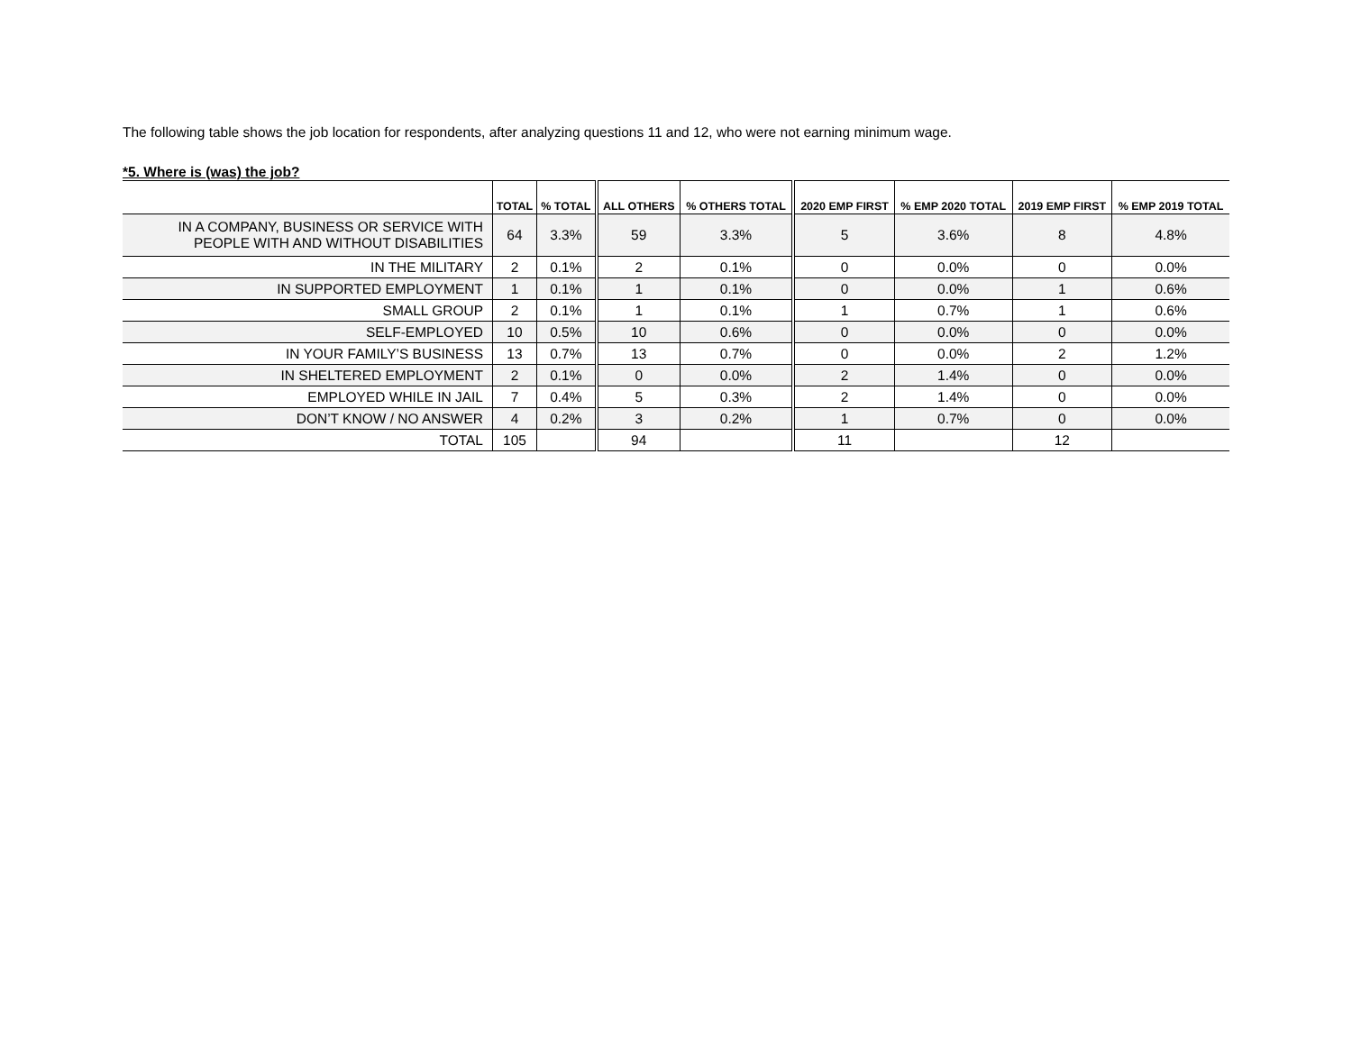The following table shows the job location for respondents, after analyzing questions 11 and 12, who were not earning minimum wage.
*5. Where is (was) the job?
| | TOTAL | % TOTAL | ALL OTHERS | % OTHERS TOTAL | 2020 EMP FIRST | % EMP 2020 TOTAL | 2019 EMP FIRST | % EMP 2019 TOTAL |
| --- | --- | --- | --- | --- | --- | --- | --- | --- |
| IN A COMPANY, BUSINESS OR SERVICE WITH PEOPLE WITH AND WITHOUT DISABILITIES | 64 | 3.3% | 59 | 3.3% | 5 | 3.6% | 8 | 4.8% |
| IN THE MILITARY | 2 | 0.1% | 2 | 0.1% | 0 | 0.0% | 0 | 0.0% |
| IN SUPPORTED EMPLOYMENT | 1 | 0.1% | 1 | 0.1% | 0 | 0.0% | 1 | 0.6% |
| SMALL GROUP | 2 | 0.1% | 1 | 0.1% | 1 | 0.7% | 1 | 0.6% |
| SELF-EMPLOYED | 10 | 0.5% | 10 | 0.6% | 0 | 0.0% | 0 | 0.0% |
| IN YOUR FAMILY’S BUSINESS | 13 | 0.7% | 13 | 0.7% | 0 | 0.0% | 2 | 1.2% |
| IN SHELTERED EMPLOYMENT | 2 | 0.1% | 0 | 0.0% | 2 | 1.4% | 0 | 0.0% |
| EMPLOYED WHILE IN JAIL | 7 | 0.4% | 5 | 0.3% | 2 | 1.4% | 0 | 0.0% |
| DON’T KNOW / NO ANSWER | 4 | 0.2% | 3 | 0.2% | 1 | 0.7% | 0 | 0.0% |
| TOTAL | 105 | | 94 | | 11 | | 12 | |